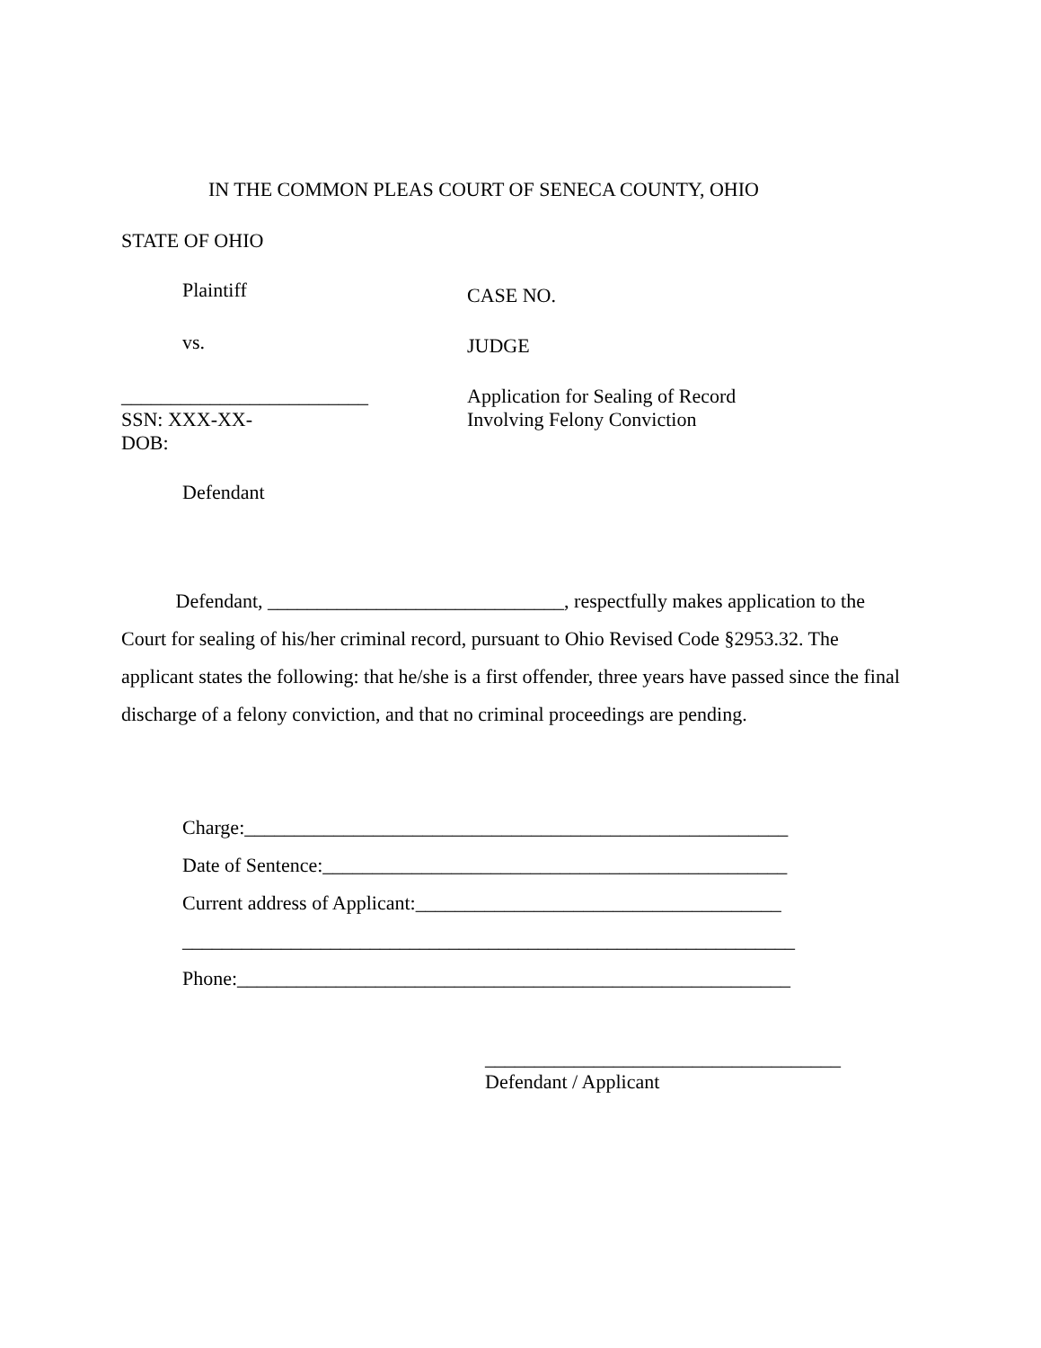IN THE COMMON PLEAS COURT OF SENECA COUNTY, OHIO
STATE OF OHIO
Plaintiff CASE NO.
vs. JUDGE
_________________________
SSN: XXX-XX-
DOB:
Application for Sealing of Record
Involving Felony Conviction
Defendant
Defendant, ______________________________, respectfully makes application to the Court for sealing of his/her criminal record, pursuant to Ohio Revised Code §2953.32. The applicant states the following: that he/she is a first offender, three years have passed since the final discharge of a felony conviction, and that no criminal proceedings are pending.
Charge:_______________________________________________________
Date of Sentence:_______________________________________________
Current address of Applicant:_____________________________________
______________________________________________________________
Phone:________________________________________________________
____________________________________
Defendant / Applicant